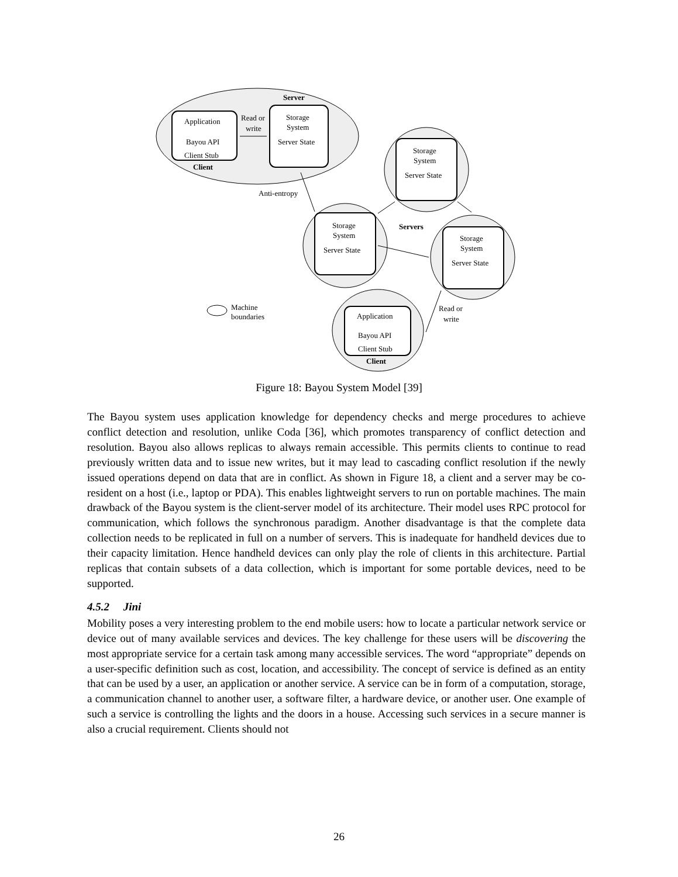Server
Application
Bayou API
Client Stub
Client
Read or
write
Storage
System
Server State
Storage
System
Server State
Storage
System
Server State
Storage
System
Server State
Anti-entropy
Servers
Machine
boundaries
Read or
write
Application
Bayou API
Client Stub
Client
Figure 18: Bayou System Model [39]
The Bayou system uses application knowledge for dependency checks and merge procedures to achieve conflict detection and resolution, unlike Coda [36], which promotes transparency of conflict detection and resolution. Bayou also allows replicas to always remain accessible. This permits clients to continue to read previously written data and to issue new writes, but it may lead to cascading conflict resolution if the newly issued operations depend on data that are in conflict. As shown in Figure 18, a client and a server may be co-resident on a host (i.e., laptop or PDA). This enables lightweight servers to run on portable machines. The main drawback of the Bayou system is the client-server model of its architecture. Their model uses RPC protocol for communication, which follows the synchronous paradigm. Another disadvantage is that the complete data collection needs to be replicated in full on a number of servers. This is inadequate for handheld devices due to their capacity limitation. Hence handheld devices can only play the role of clients in this architecture. Partial replicas that contain subsets of a data collection, which is important for some portable devices, need to be supported.
4.5.2 Jini
Mobility poses a very interesting problem to the end mobile users: how to locate a particular network service or device out of many available services and devices. The key challenge for these users will be discovering the most appropriate service for a certain task among many accessible services. The word “appropriate” depends on a user-specific definition such as cost, location, and accessibility. The concept of service is defined as an entity that can be used by a user, an application or another service. A service can be in form of a computation, storage, a communication channel to another user, a software filter, a hardware device, or another user. One example of such a service is controlling the lights and the doors in a house. Accessing such services in a secure manner is also a crucial requirement. Clients should not
26